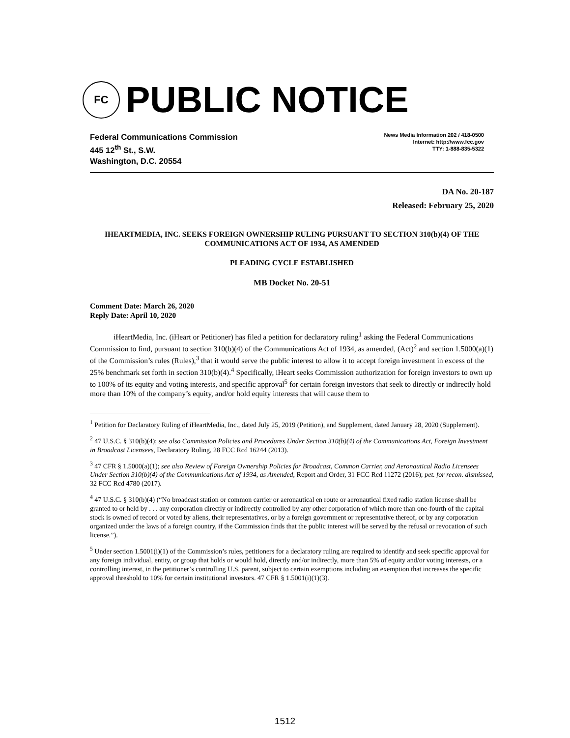FC
PUBLIC NOTICE
Federal Communications Commission
445 12<sup>th</sup> St., S.W.
Washington, D.C. 20554
News Media Information 202 / 418-0500
Internet: http://www.fcc.gov
TTY: 1-888-835-5322
DA No. 20-187
Released: February 25, 2020
IHEARTMEDIA, INC. SEEKS FOREIGN OWNERSHIP RULING PURSUANT TO SECTION 310(b)(4) OF THE COMMUNICATIONS ACT OF 1934, AS AMENDED
PLEADING CYCLE ESTABLISHED
MB Docket No. 20-51
Comment Date: March 26, 2020
Reply Date: April 10, 2020
iHeartMedia, Inc. (iHeart or Petitioner) has filed a petition for declaratory ruling<sup>1</sup> asking the Federal Communications Commission to find, pursuant to section 310(b)(4) of the Communications Act of 1934, as amended, (Act)<sup>2</sup> and section 1.5000(a)(1) of the Commission’s rules (Rules),<sup>3</sup> that it would serve the public interest to allow it to accept foreign investment in excess of the 25% benchmark set forth in section 310(b)(4).<sup>4</sup> Specifically, iHeart seeks Commission authorization for foreign investors to own up to 100% of its equity and voting interests, and specific approval<sup>5</sup> for certain foreign investors that seek to directly or indirectly hold more than 10% of the company’s equity, and/or hold equity interests that will cause them to
<sup>1</sup> Petition for Declaratory Ruling of iHeartMedia, Inc., dated July 25, 2019 (Petition), and Supplement, dated January 28, 2020 (Supplement).
<sup>2</sup> 47 U.S.C. § 310(b)(4); see also Commission Policies and Procedures Under Section 310(b)(4) of the Communications Act, Foreign Investment in Broadcast Licensees, Declaratory Ruling, 28 FCC Rcd 16244 (2013).
<sup>3</sup> 47 CFR § 1.5000(a)(1); see also Review of Foreign Ownership Policies for Broadcast, Common Carrier, and Aeronautical Radio Licensees Under Section 310(b)(4) of the Communications Act of 1934, as Amended, Report and Order, 31 FCC Rcd 11272 (2016); pet. for recon. dismissed, 32 FCC Rcd 4780 (2017).
<sup>4</sup> 47 U.S.C. § 310(b)(4) (“No broadcast station or common carrier or aeronautical en route or aeronautical fixed radio station license shall be granted to or held by . . . any corporation directly or indirectly controlled by any other corporation of which more than one-fourth of the capital stock is owned of record or voted by aliens, their representatives, or by a foreign government or representative thereof, or by any corporation organized under the laws of a foreign country, if the Commission finds that the public interest will be served by the refusal or revocation of such license.”).
<sup>5</sup> Under section 1.5001(i)(1) of the Commission’s rules, petitioners for a declaratory ruling are required to identify and seek specific approval for any foreign individual, entity, or group that holds or would hold, directly and/or indirectly, more than 5% of equity and/or voting interests, or a controlling interest, in the petitioner’s controlling U.S. parent, subject to certain exemptions including an exemption that increases the specific approval threshold to 10% for certain institutional investors. 47 CFR § 1.5001(i)(1)(3).
1512